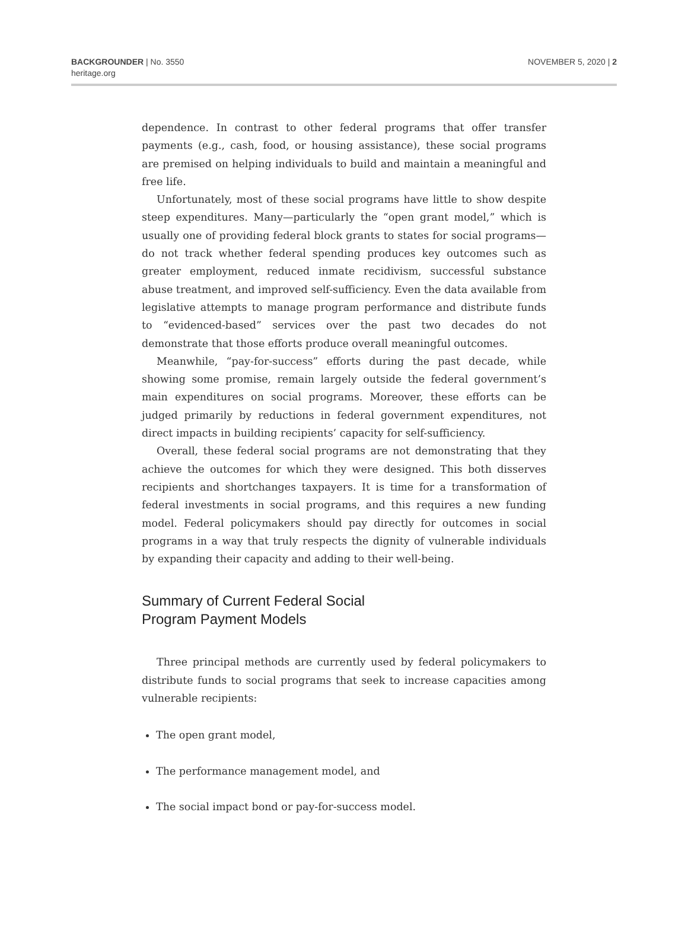BACKGROUNDER | No. 3550
heritage.org
NOVEMBER 5, 2020 | 2
dependence. In contrast to other federal programs that offer transfer payments (e.g., cash, food, or housing assistance), these social programs are premised on helping individuals to build and maintain a meaningful and free life.
Unfortunately, most of these social programs have little to show despite steep expenditures. Many—particularly the “open grant model,” which is usually one of providing federal block grants to states for social programs—do not track whether federal spending produces key outcomes such as greater employment, reduced inmate recidivism, successful substance abuse treatment, and improved self-sufficiency. Even the data available from legislative attempts to manage program performance and distribute funds to “evidenced-based” services over the past two decades do not demonstrate that those efforts produce overall meaningful outcomes.
Meanwhile, “pay-for-success” efforts during the past decade, while showing some promise, remain largely outside the federal government’s main expenditures on social programs. Moreover, these efforts can be judged primarily by reductions in federal government expenditures, not direct impacts in building recipients’ capacity for self-sufficiency.
Overall, these federal social programs are not demonstrating that they achieve the outcomes for which they were designed. This both disserves recipients and shortchanges taxpayers. It is time for a transformation of federal investments in social programs, and this requires a new funding model. Federal policymakers should pay directly for outcomes in social programs in a way that truly respects the dignity of vulnerable individuals by expanding their capacity and adding to their well-being.
Summary of Current Federal Social
Program Payment Models
Three principal methods are currently used by federal policymakers to distribute funds to social programs that seek to increase capacities among vulnerable recipients:
The open grant model,
The performance management model, and
The social impact bond or pay-for-success model.